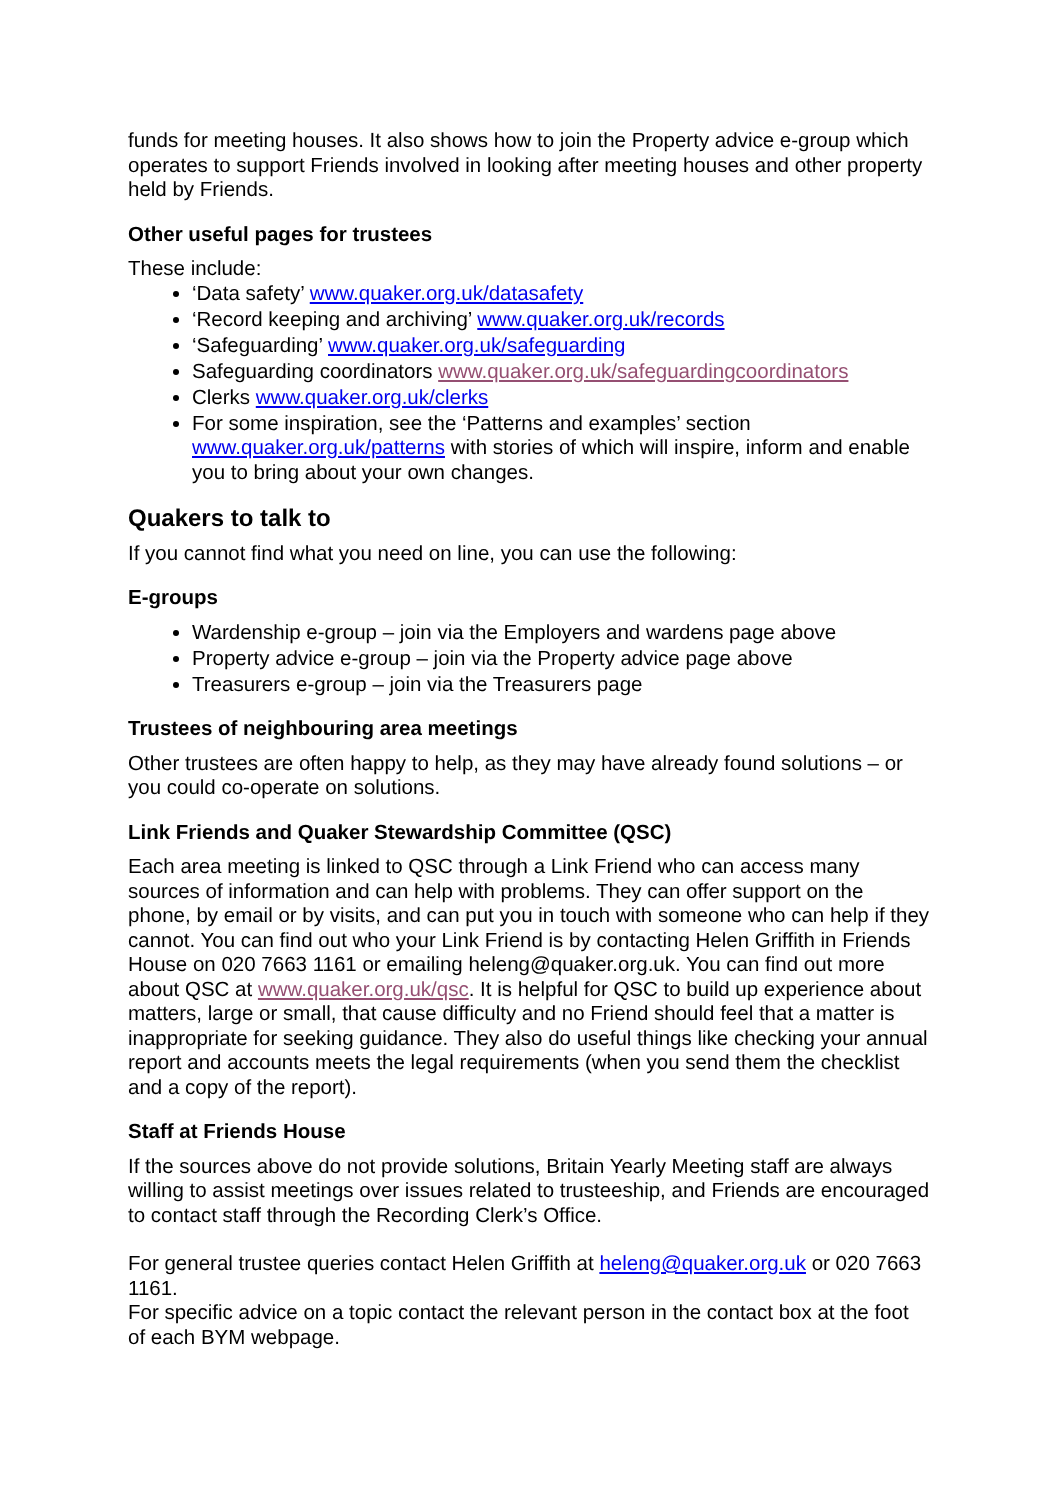funds for meeting houses. It also shows how to join the Property advice e-group which operates to support Friends involved in looking after meeting houses and other property held by Friends.
Other useful pages for trustees
These include:
‘Data safety’ www.quaker.org.uk/datasafety
‘Record keeping and archiving’ www.quaker.org.uk/records
‘Safeguarding’ www.quaker.org.uk/safeguarding
Safeguarding coordinators www.quaker.org.uk/safeguardingcoordinators
Clerks www.quaker.org.uk/clerks
For some inspiration, see the ‘Patterns and examples’ section www.quaker.org.uk/patterns with stories of which will inspire, inform and enable you to bring about your own changes.
Quakers to talk to
If you cannot find what you need on line, you can use the following:
E-groups
Wardenship e-group – join via the Employers and wardens page above
Property advice e-group – join via the Property advice page above
Treasurers e-group – join via the Treasurers page
Trustees of neighbouring area meetings
Other trustees are often happy to help, as they may have already found solutions – or you could co-operate on solutions.
Link Friends and Quaker Stewardship Committee (QSC)
Each area meeting is linked to QSC through a Link Friend who can access many sources of information and can help with problems. They can offer support on the phone, by email or by visits, and can put you in touch with someone who can help if they cannot. You can find out who your Link Friend is by contacting Helen Griffith in Friends House on 020 7663 1161 or emailing heleng@quaker.org.uk. You can find out more about QSC at www.quaker.org.uk/qsc. It is helpful for QSC to build up experience about matters, large or small, that cause difficulty and no Friend should feel that a matter is inappropriate for seeking guidance. They also do useful things like checking your annual report and accounts meets the legal requirements (when you send them the checklist and a copy of the report).
Staff at Friends House
If the sources above do not provide solutions, Britain Yearly Meeting staff are always willing to assist meetings over issues related to trusteeship, and Friends are encouraged to contact staff through the Recording Clerk’s Office.
For general trustee queries contact Helen Griffith at heleng@quaker.org.uk or 020 7663 1161.
For specific advice on a topic contact the relevant person in the contact box at the foot of each BYM webpage.